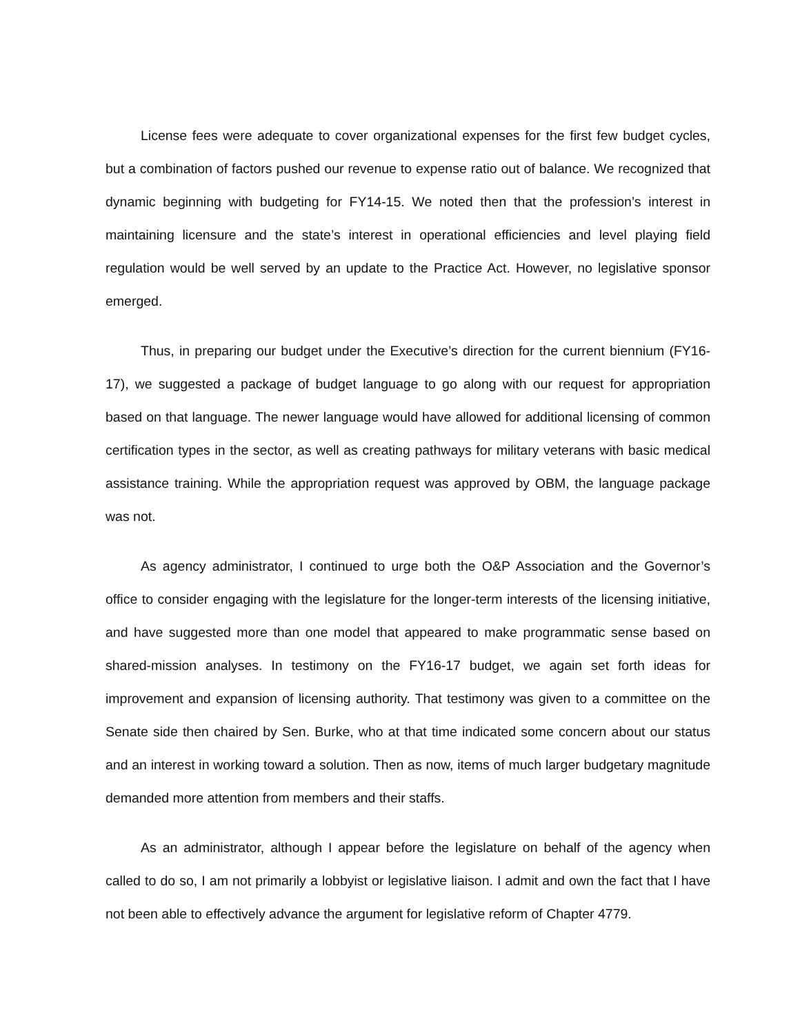License fees were adequate to cover organizational expenses for the first few budget cycles, but a combination of factors pushed our revenue to expense ratio out of balance. We recognized that dynamic beginning with budgeting for FY14-15. We noted then that the profession’s interest in maintaining licensure and the state’s interest in operational efficiencies and level playing field regulation would be well served by an update to the Practice Act. However, no legislative sponsor emerged.
Thus, in preparing our budget under the Executive’s direction for the current biennium (FY16-17), we suggested a package of budget language to go along with our request for appropriation based on that language. The newer language would have allowed for additional licensing of common certification types in the sector, as well as creating pathways for military veterans with basic medical assistance training. While the appropriation request was approved by OBM, the language package was not.
As agency administrator, I continued to urge both the O&P Association and the Governor’s office to consider engaging with the legislature for the longer-term interests of the licensing initiative, and have suggested more than one model that appeared to make programmatic sense based on shared-mission analyses. In testimony on the FY16-17 budget, we again set forth ideas for improvement and expansion of licensing authority. That testimony was given to a committee on the Senate side then chaired by Sen. Burke, who at that time indicated some concern about our status and an interest in working toward a solution. Then as now, items of much larger budgetary magnitude demanded more attention from members and their staffs.
As an administrator, although I appear before the legislature on behalf of the agency when called to do so, I am not primarily a lobbyist or legislative liaison. I admit and own the fact that I have not been able to effectively advance the argument for legislative reform of Chapter 4779.